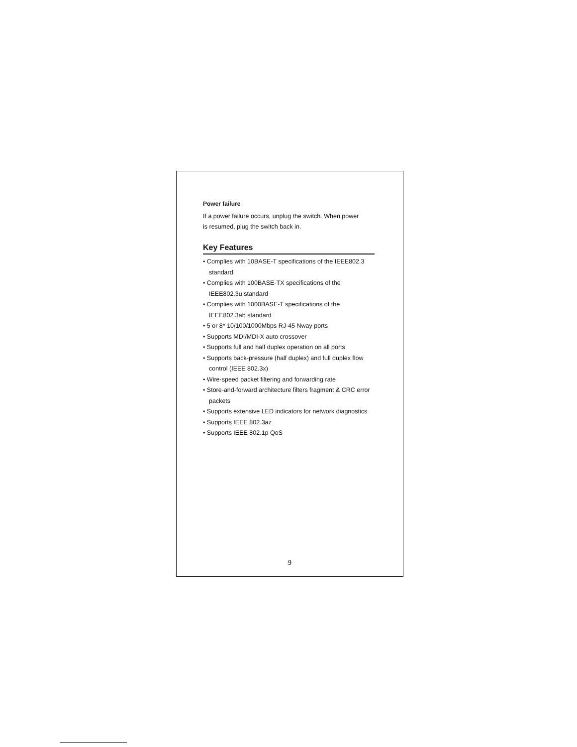Power failure
If a power failure occurs, unplug the switch. When power
is resumed, plug the switch back in.
Key Features
• Complies with 10BASE-T specifications of the IEEE802.3 standard
• Complies with 100BASE-TX specifications of the IEEE802.3u standard
• Complies with 1000BASE-T specifications of the IEEE802.3ab standard
• 5 or 8* 10/100/1000Mbps RJ-45 Nway ports
• Supports MDI/MDI-X auto crossover
• Supports full and half duplex operation on all ports
• Supports back-pressure (half duplex) and full duplex flow control (IEEE 802.3x)
• Wire-speed packet filtering and forwarding rate
• Store-and-forward architecture filters fragment & CRC error packets
• Supports extensive LED indicators for network diagnostics
• Supports IEEE 802.3az
• Supports IEEE 802.1p QoS
9